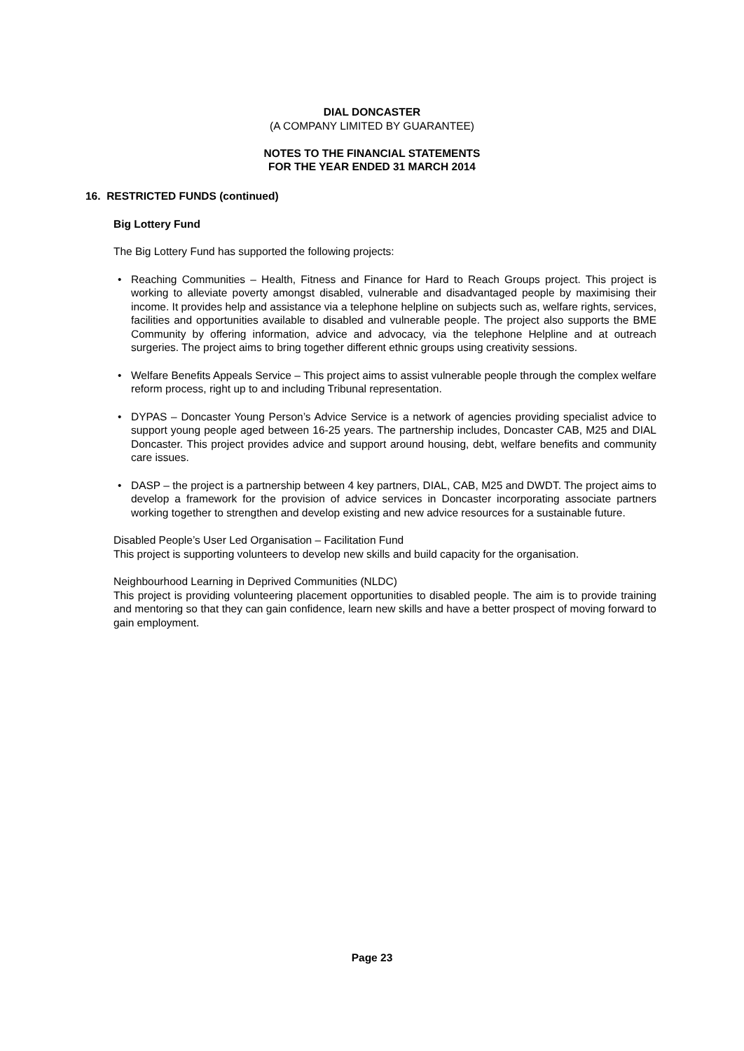DIAL DONCASTER
(A COMPANY LIMITED BY GUARANTEE)
NOTES TO THE FINANCIAL STATEMENTS
FOR THE YEAR ENDED 31 MARCH 2014
16. RESTRICTED FUNDS (continued)
Big Lottery Fund
The Big Lottery Fund has supported the following projects:
• Reaching Communities – Health, Fitness and Finance for Hard to Reach Groups project. This project is working to alleviate poverty amongst disabled, vulnerable and disadvantaged people by maximising their income. It provides help and assistance via a telephone helpline on subjects such as, welfare rights, services, facilities and opportunities available to disabled and vulnerable people. The project also supports the BME Community by offering information, advice and advocacy, via the telephone Helpline and at outreach surgeries. The project aims to bring together different ethnic groups using creativity sessions.
• Welfare Benefits Appeals Service – This project aims to assist vulnerable people through the complex welfare reform process, right up to and including Tribunal representation.
• DYPAS – Doncaster Young Person’s Advice Service is a network of agencies providing specialist advice to support young people aged between 16-25 years. The partnership includes, Doncaster CAB, M25 and DIAL Doncaster. This project provides advice and support around housing, debt, welfare benefits and community care issues.
• DASP – the project is a partnership between 4 key partners, DIAL, CAB, M25 and DWDT. The project aims to develop a framework for the provision of advice services in Doncaster incorporating associate partners working together to strengthen and develop existing and new advice resources for a sustainable future.
Disabled People’s User Led Organisation – Facilitation Fund
This project is supporting volunteers to develop new skills and build capacity for the organisation.
Neighbourhood Learning in Deprived Communities (NLDC)
This project is providing volunteering placement opportunities to disabled people. The aim is to provide training and mentoring so that they can gain confidence, learn new skills and have a better prospect of moving forward to gain employment.
Page 23